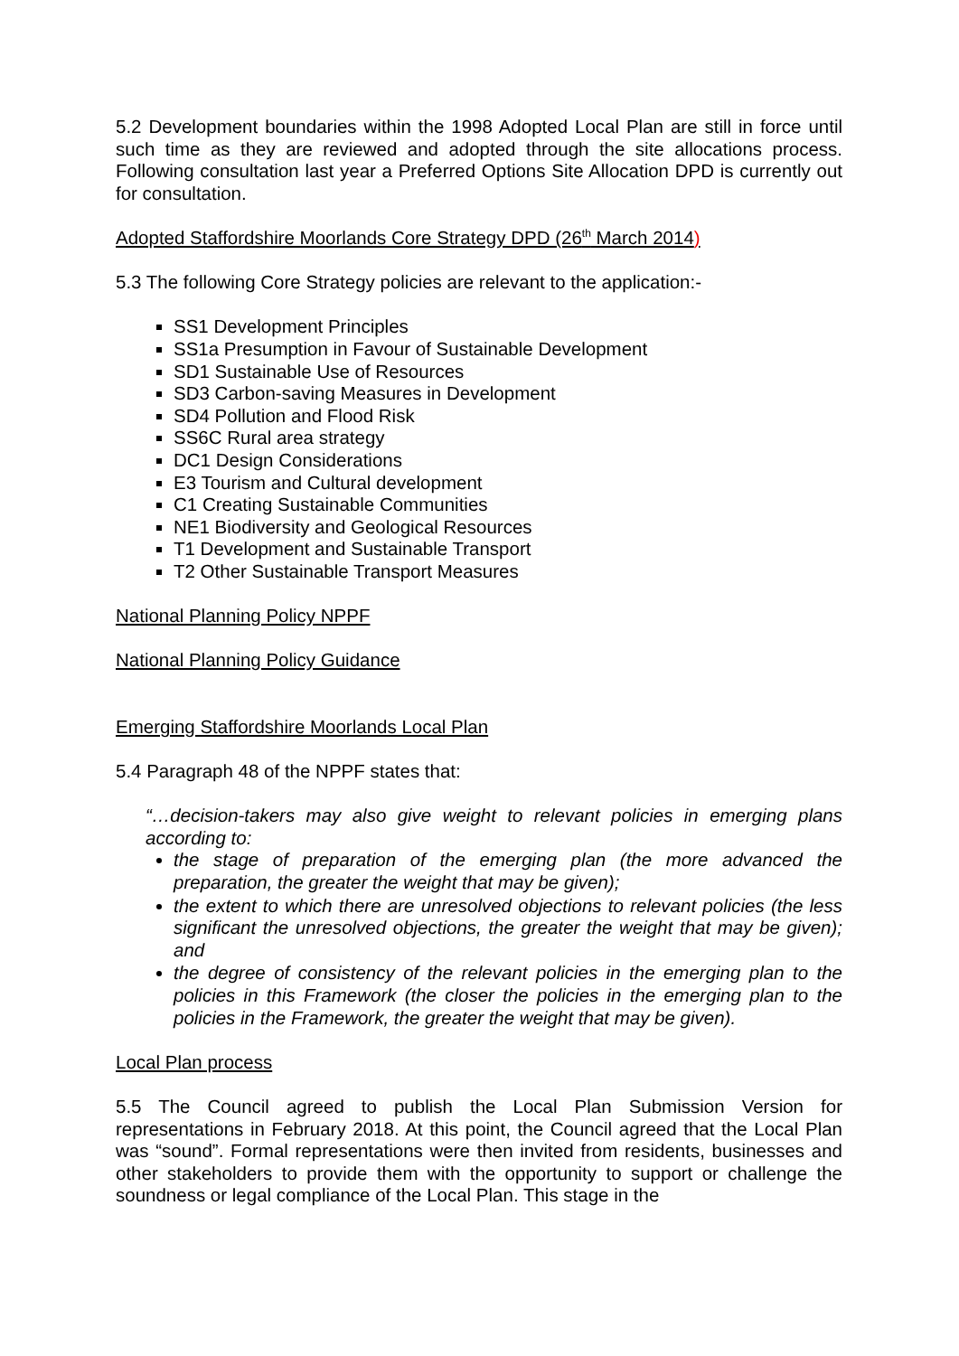5.2 Development boundaries within the 1998 Adopted Local Plan are still in force until such time as they are reviewed and adopted through the site allocations process. Following consultation last year a Preferred Options Site Allocation DPD is currently out for consultation.
Adopted Staffordshire Moorlands Core Strategy DPD (26<sup>th</sup> March 2014)
5.3 The following Core Strategy policies are relevant to the application:-
SS1 Development Principles
SS1a Presumption in Favour of Sustainable Development
SD1 Sustainable Use of Resources
SD3 Carbon-saving Measures in Development
SD4 Pollution and Flood Risk
SS6C Rural area strategy
DC1 Design Considerations
E3 Tourism and Cultural development
C1 Creating Sustainable Communities
NE1 Biodiversity and Geological Resources
T1 Development and Sustainable Transport
T2 Other Sustainable Transport Measures
National Planning Policy NPPF
National Planning Policy Guidance
Emerging Staffordshire Moorlands Local Plan
5.4 Paragraph 48 of the NPPF states that:
“…decision-takers may also give weight to relevant policies in emerging plans according to:
the stage of preparation of the emerging plan (the more advanced the preparation, the greater the weight that may be given);
the extent to which there are unresolved objections to relevant policies (the less significant the unresolved objections, the greater the weight that may be given); and
the degree of consistency of the relevant policies in the emerging plan to the policies in this Framework (the closer the policies in the emerging plan to the policies in the Framework, the greater the weight that may be given).
Local Plan process
5.5 The Council agreed to publish the Local Plan Submission Version for representations in February 2018. At this point, the Council agreed that the Local Plan was “sound”. Formal representations were then invited from residents, businesses and other stakeholders to provide them with the opportunity to support or challenge the soundness or legal compliance of the Local Plan. This stage in the